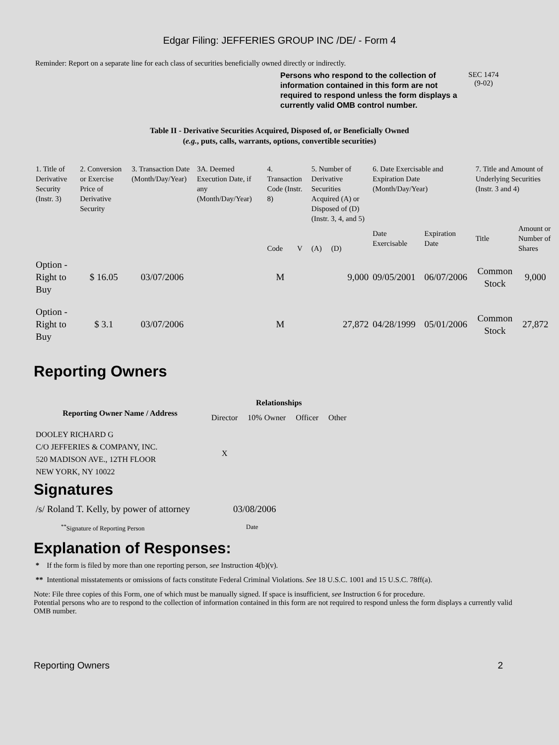Edgar Filing: JEFFERIES GROUP INC /DE/ - Form 4
Reminder: Report on a separate line for each class of securities beneficially owned directly or indirectly.
Persons who respond to the collection of information contained in this form are not required to respond unless the form displays a currently valid OMB control number.
SEC 1474
(9-02)
Table II - Derivative Securities Acquired, Disposed of, or Beneficially Owned
(e.g., puts, calls, warrants, options, convertible securities)
| 1. Title of Derivative Security (Instr. 3) | 2. Conversion or Exercise Price of Derivative Security | 3. Transaction Date (Month/Day/Year) | 3A. Deemed Execution Date, if any (Month/Day/Year) | 4. Transaction Code (Instr. 8) | | 5. Number of Derivative Securities Acquired (A) or Disposed of (D) (Instr. 3, 4, and 5) | | 6. Date Exercisable and Expiration Date (Month/Day/Year) | | 7. Title and Amount of Underlying Securities (Instr. 3 and 4) | |
| --- | --- | --- | --- | --- | --- | --- | --- | --- | --- | --- | --- |
| | | | | Code | V | (A) | (D) | Date Exercisable | Expiration Date | Title | Amount or Number of Shares |
| Option - Right to Buy | $ 16.05 | 03/07/2006 | | M | | | 9,000 | 09/05/2001 | 06/07/2006 | Common Stock | 9,000 |
| Option - Right to Buy | $ 3.1 | 03/07/2006 | | M | | | 27,872 | 04/28/1999 | 05/01/2006 | Common Stock | 27,872 |
Reporting Owners
| Reporting Owner Name / Address | Relationships | | | |
| --- | --- | --- | --- | --- |
| | Director | 10% Owner | Officer | Other |
| DOOLEY RICHARD G C/O JEFFERIES & COMPANY, INC. 520 MADISON AVE., 12TH FLOOR NEW YORK, NY 10022 | X | | | |
Signatures
| /s/ Roland T. Kelly, by power of attorney | 03/08/2006 |
| <sup>**</sup> Signature of Reporting Person | Date |
Explanation of Responses:
* If the form is filed by more than one reporting person, see Instruction 4(b)(v).
** Intentional misstatements or omissions of facts constitute Federal Criminal Violations. See 18 U.S.C. 1001 and 15 U.S.C. 78ff(a).
Note: File three copies of this Form, one of which must be manually signed. If space is insufficient, see Instruction 6 for procedure.
Potential persons who are to respond to the collection of information contained in this form are not required to respond unless the form displays a currently valid OMB number.
Reporting Owners 2